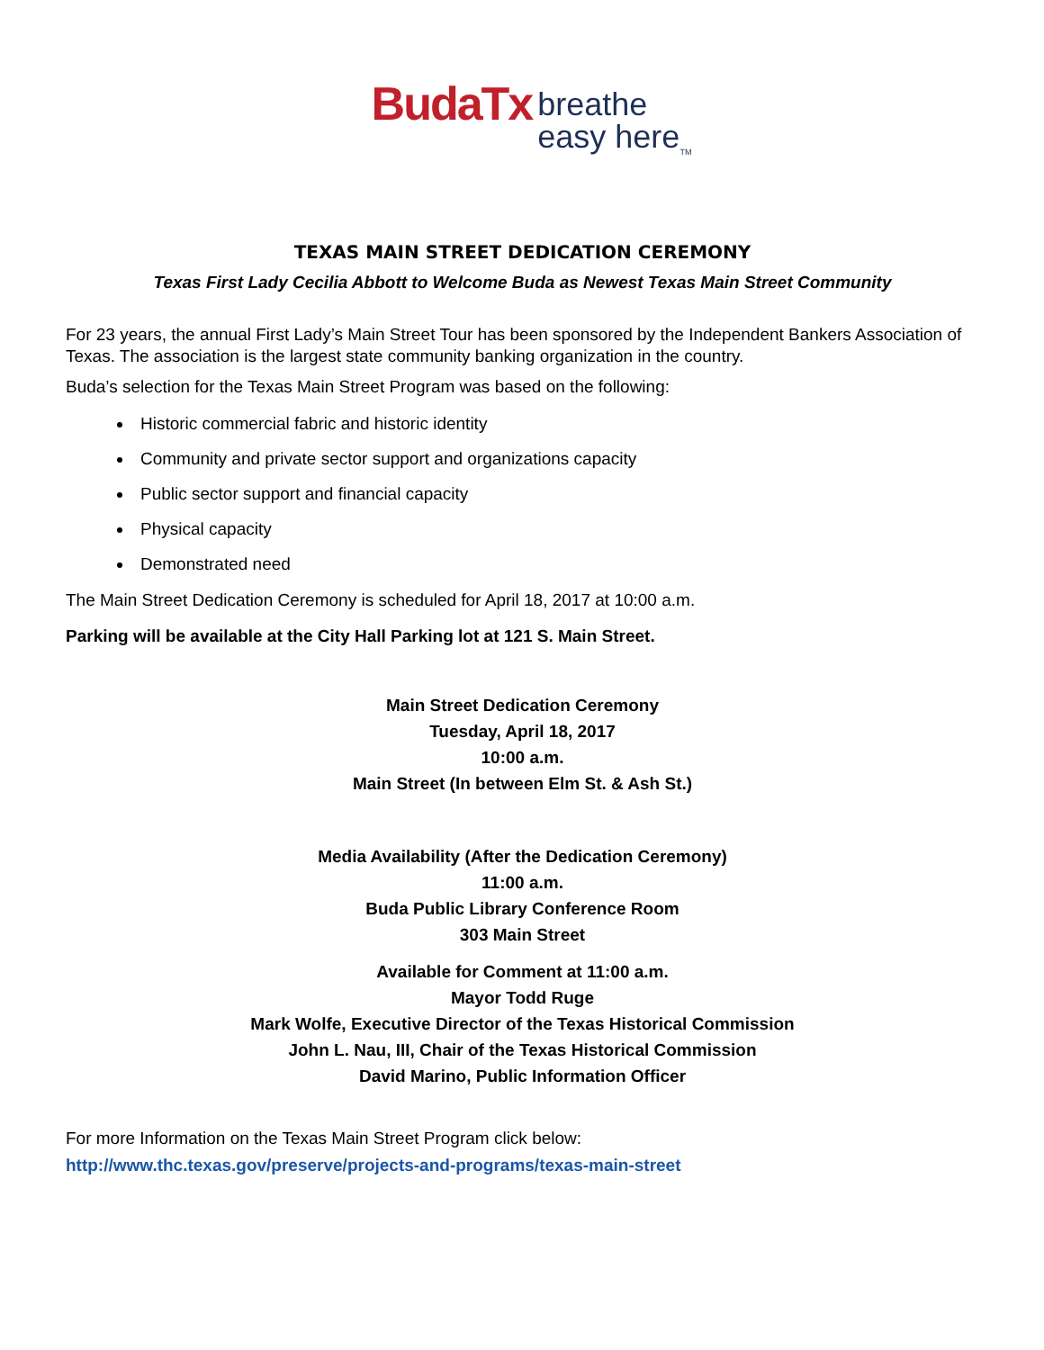BudaTx breathe
easy here<sub>TM</sub>
TEXAS MAIN STREET DEDICATION CEREMONY
Texas First Lady Cecilia Abbott to Welcome Buda as Newest Texas Main Street Community
For 23 years, the annual First Lady’s Main Street Tour has been sponsored by the Independent Bankers Association of Texas. The association is the largest state community banking organization in the country.
Buda’s selection for the Texas Main Street Program was based on the following:
Historic commercial fabric and historic identity
Community and private sector support and organizations capacity
Public sector support and financial capacity
Physical capacity
Demonstrated need
The Main Street Dedication Ceremony is scheduled for April 18, 2017 at 10:00 a.m.
Parking will be available at the City Hall Parking lot at 121 S. Main Street.
Main Street Dedication Ceremony
Tuesday, April 18, 2017
10:00 a.m.
Main Street (In between Elm St. & Ash St.)
Media Availability (After the Dedication Ceremony)
11:00 a.m.
Buda Public Library Conference Room
303 Main Street
Available for Comment at 11:00 a.m.
Mayor Todd Ruge
Mark Wolfe, Executive Director of the Texas Historical Commission
John L. Nau, III, Chair of the Texas Historical Commission
David Marino, Public Information Officer
For more Information on the Texas Main Street Program click below:
http://www.thc.texas.gov/preserve/projects-and-programs/texas-main-street